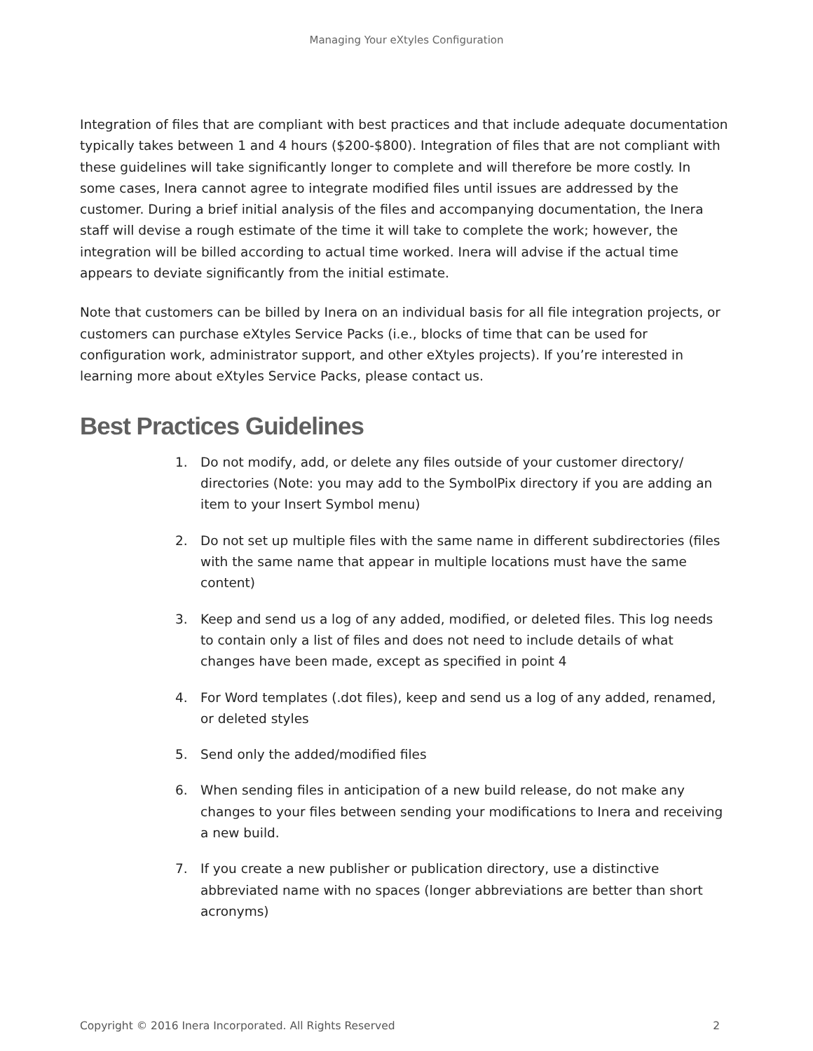Managing Your eXtyles Configuration
Integration of files that are compliant with best practices and that include adequate documentation typically takes between 1 and 4 hours ($200-$800). Integration of files that are not compliant with these guidelines will take significantly longer to complete and will therefore be more costly. In some cases, Inera cannot agree to integrate modified files until issues are addressed by the customer. During a brief initial analysis of the files and accompanying documentation, the Inera staff will devise a rough estimate of the time it will take to complete the work; however, the integration will be billed according to actual time worked. Inera will advise if the actual time appears to deviate significantly from the initial estimate.
Note that customers can be billed by Inera on an individual basis for all file integration projects, or customers can purchase eXtyles Service Packs (i.e., blocks of time that can be used for configuration work, administrator support, and other eXtyles projects). If you’re interested in learning more about eXtyles Service Packs, please contact us.
Best Practices Guidelines
1. Do not modify, add, or delete any files outside of your customer directory/ directories (Note: you may add to the SymbolPix directory if you are adding an item to your Insert Symbol menu)
2. Do not set up multiple files with the same name in different subdirectories (files with the same name that appear in multiple locations must have the same content)
3. Keep and send us a log of any added, modified, or deleted files. This log needs to contain only a list of files and does not need to include details of what changes have been made, except as specified in point 4
4. For Word templates (.dot files), keep and send us a log of any added, renamed, or deleted styles
5. Send only the added/modified files
6. When sending files in anticipation of a new build release, do not make any changes to your files between sending your modifications to Inera and receiving a new build.
7. If you create a new publisher or publication directory, use a distinctive abbreviated name with no spaces (longer abbreviations are better than short acronyms)
Copyright © 2016 Inera Incorporated. All Rights Reserved 2